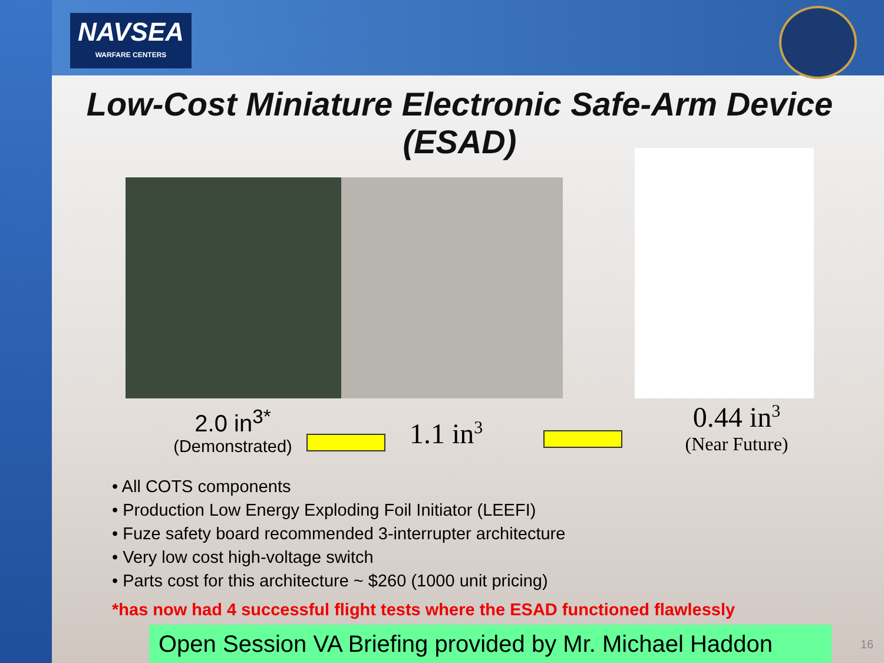NAVSEA
WARFARE CENTERS
Low-Cost Miniature Electronic Safe-Arm Device (ESAD)
2.0 in<sup>3*</sup>
(Demonstrated)
1.1 in<sup>3</sup>
0.44 in<sup>3</sup>
(Near Future)
• All COTS components
• Production Low Energy Exploding Foil Initiator (LEEFI)
• Fuze safety board recommended 3-interrupter architecture
• Very low cost high-voltage switch
• Parts cost for this architecture ~ $260 (1000 unit pricing)
*has now had 4 successful flight tests where the ESAD functioned flawlessly
Open Session VA Briefing provided by Mr. Michael Haddon
16